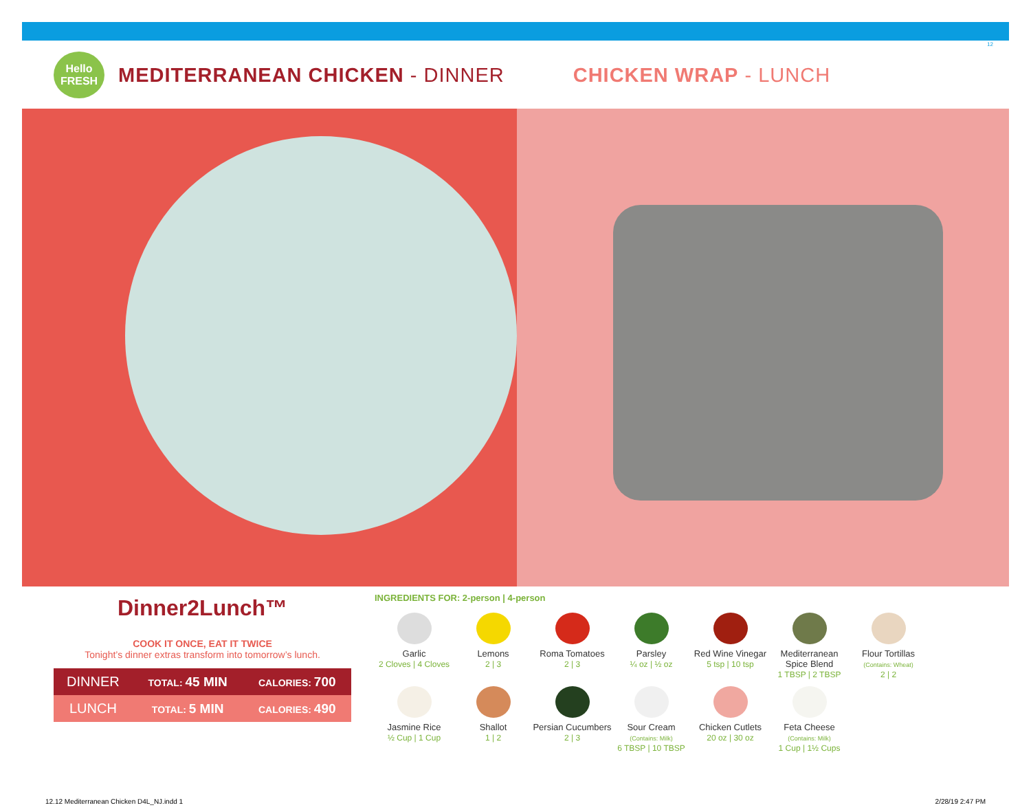12
Hello
FRESH
MEDITERRANEAN CHICKEN - DINNER CHICKEN WRAP - LUNCH
Dinner2Lunch™
COOK IT ONCE, EAT IT TWICE
Tonight’s dinner extras transform into tomorrow’s lunch.
| DINNER | TOTAL: 45 MIN | CALORIES: 700 |
| LUNCH | TOTAL: 5 MIN | CALORIES: 490 |
INGREDIENTS FOR: 2-person | 4-person
Garlic
2 Cloves | 4 Cloves
Lemons
2 | 3
Roma Tomatoes
2 | 3
Parsley
¼ oz | ½ oz
Red Wine Vinegar
5 tsp | 10 tsp
Mediterranean Spice Blend
1 TBSP | 2 TBSP
Flour Tortillas
(Contains: Wheat)
2 | 2
Jasmine Rice
½ Cup | 1 Cup
Shallot
1 | 2
Persian Cucumbers
2 | 3
Sour Cream
(Contains: Milk)
6 TBSP | 10 TBSP
Chicken Cutlets
20 oz | 30 oz
Feta Cheese
(Contains: Milk)
1 Cup | 1½ Cups
12.12 Mediterranean Chicken D4L_NJ.indd 1 2/28/19 2:47 PM